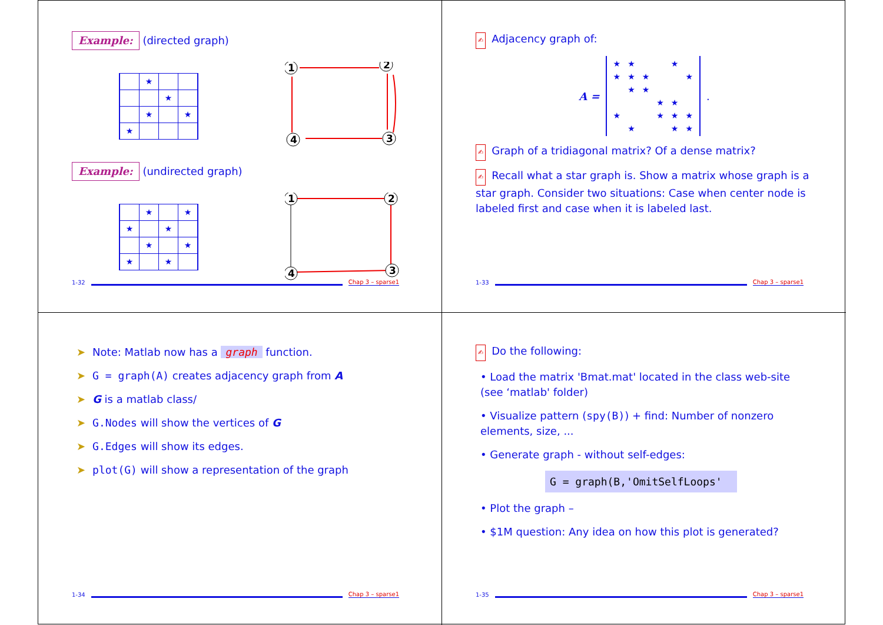Example: (directed graph)
| | ★ | | |
| | | ★ | |
| | ★ | | ★ |
| ★ | | | |
1
2
3
4
Example: (undirected graph)
| | ★ | | ★ |
| ★ | | ★ | |
| | ★ | | ★ |
| ★ | | ★ | |
1
2
3
4
1-32 Chap 3 – sparse1
✍ Adjacency graph of:
A =
| ★ | ★ | | | ★ | |
| ★ | ★ | ★ | | | ★ |
| | ★ | ★ | | | |
| | | | ★ | ★ | |
| ★ | | | ★ | ★ | ★ |
| | ★ | | | ★ | ★ |
.
✍ Graph of a tridiagonal matrix? Of a dense matrix?
✍ Recall what a star graph is. Show a matrix whose graph is a star graph. Consider two situations: Case when center node is labeled first and case when it is labeled last.
1-33 Chap 3 – sparse1
➤ Note: Matlab now has a graph function.
➤ G = graph(A) creates adjacency graph from A
➤ G is a matlab class/
➤ G.Nodes will show the vertices of G
➤ G.Edges will show its edges.
➤ plot(G) will show a representation of the graph
1-34 Chap 3 – sparse1
✍ Do the following:
• Load the matrix 'Bmat.mat' located in the class web-site (see ‘matlab' folder)
• Visualize pattern (spy(B)) + find: Number of nonzero elements, size, ...
• Generate graph - without self-edges:
G = graph(B,'OmitSelfLoops'
• Plot the graph –
• $1M question: Any idea on how this plot is generated?
1-35 Chap 3 – sparse1